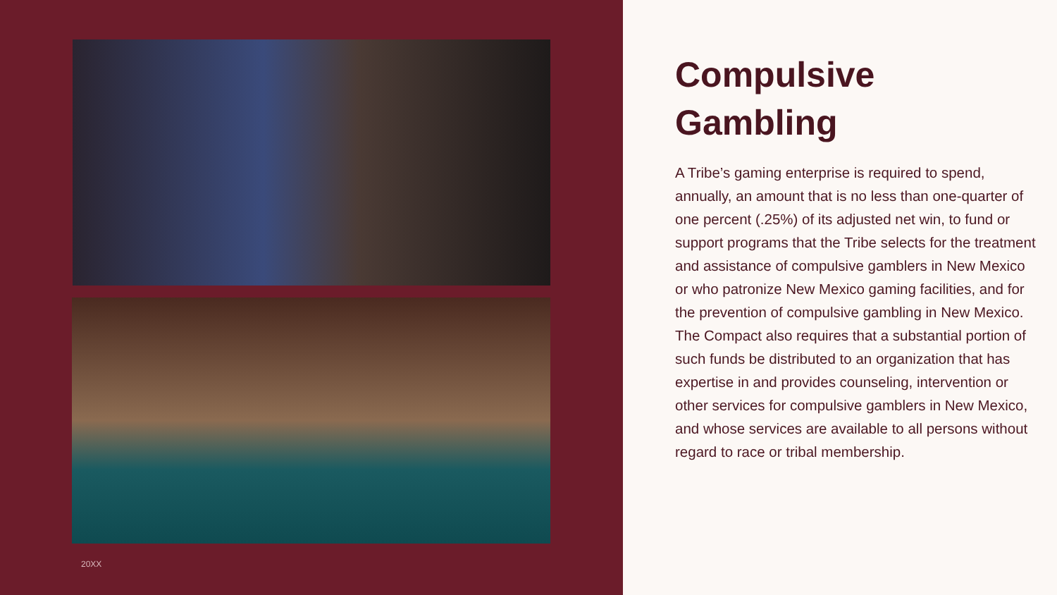20XX
Compulsive Gambling
A Tribe’s gaming enterprise is required to spend, annually, an amount that is no less than one-quarter of one percent (.25%) of its adjusted net win, to fund or support programs that the Tribe selects for the treatment and assistance of compulsive gamblers in New Mexico or who patronize New Mexico gaming facilities, and for the prevention of compulsive gambling in New Mexico. The Compact also requires that a substantial portion of such funds be distributed to an organization that has expertise in and provides counseling, intervention or other services for compulsive gamblers in New Mexico, and whose services are available to all persons without regard to race or tribal membership.